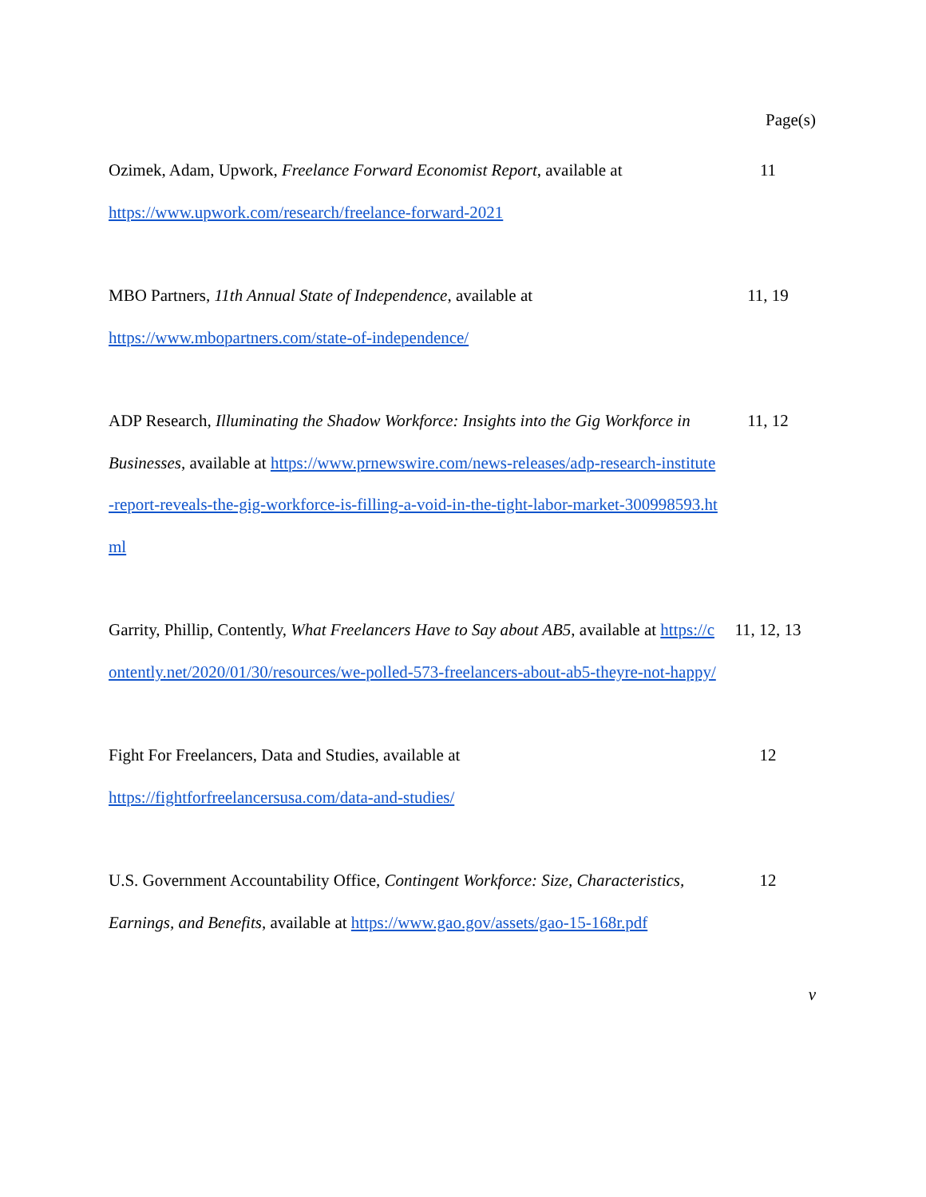Page(s)
Ozimek, Adam, Upwork, Freelance Forward Economist Report, available at
https://www.upwork.com/research/freelance-forward-2021
11
MBO Partners, 11th Annual State of Independence, available at
https://www.mbopartners.com/state-of-independence/
11, 19
ADP Research, Illuminating the Shadow Workforce: Insights into the Gig Workforce in Businesses, available at https://www.prnewswire.com/news-releases/adp-research-institute-report-reveals-the-gig-workforce-is-filling-a-void-in-the-tight-labor-market-300998593.html
11, 12
Garrity, Phillip, Contently, What Freelancers Have to Say about AB5, available at https://contently.net/2020/01/30/resources/we-polled-573-freelancers-about-ab5-theyre-not-happy/
11, 12, 13
Fight For Freelancers, Data and Studies, available at
https://fightforfreelancersusa.com/data-and-studies/
12
U.S. Government Accountability Office, Contingent Workforce: Size, Characteristics, Earnings, and Benefits, available at https://www.gao.gov/assets/gao-15-168r.pdf
12
v